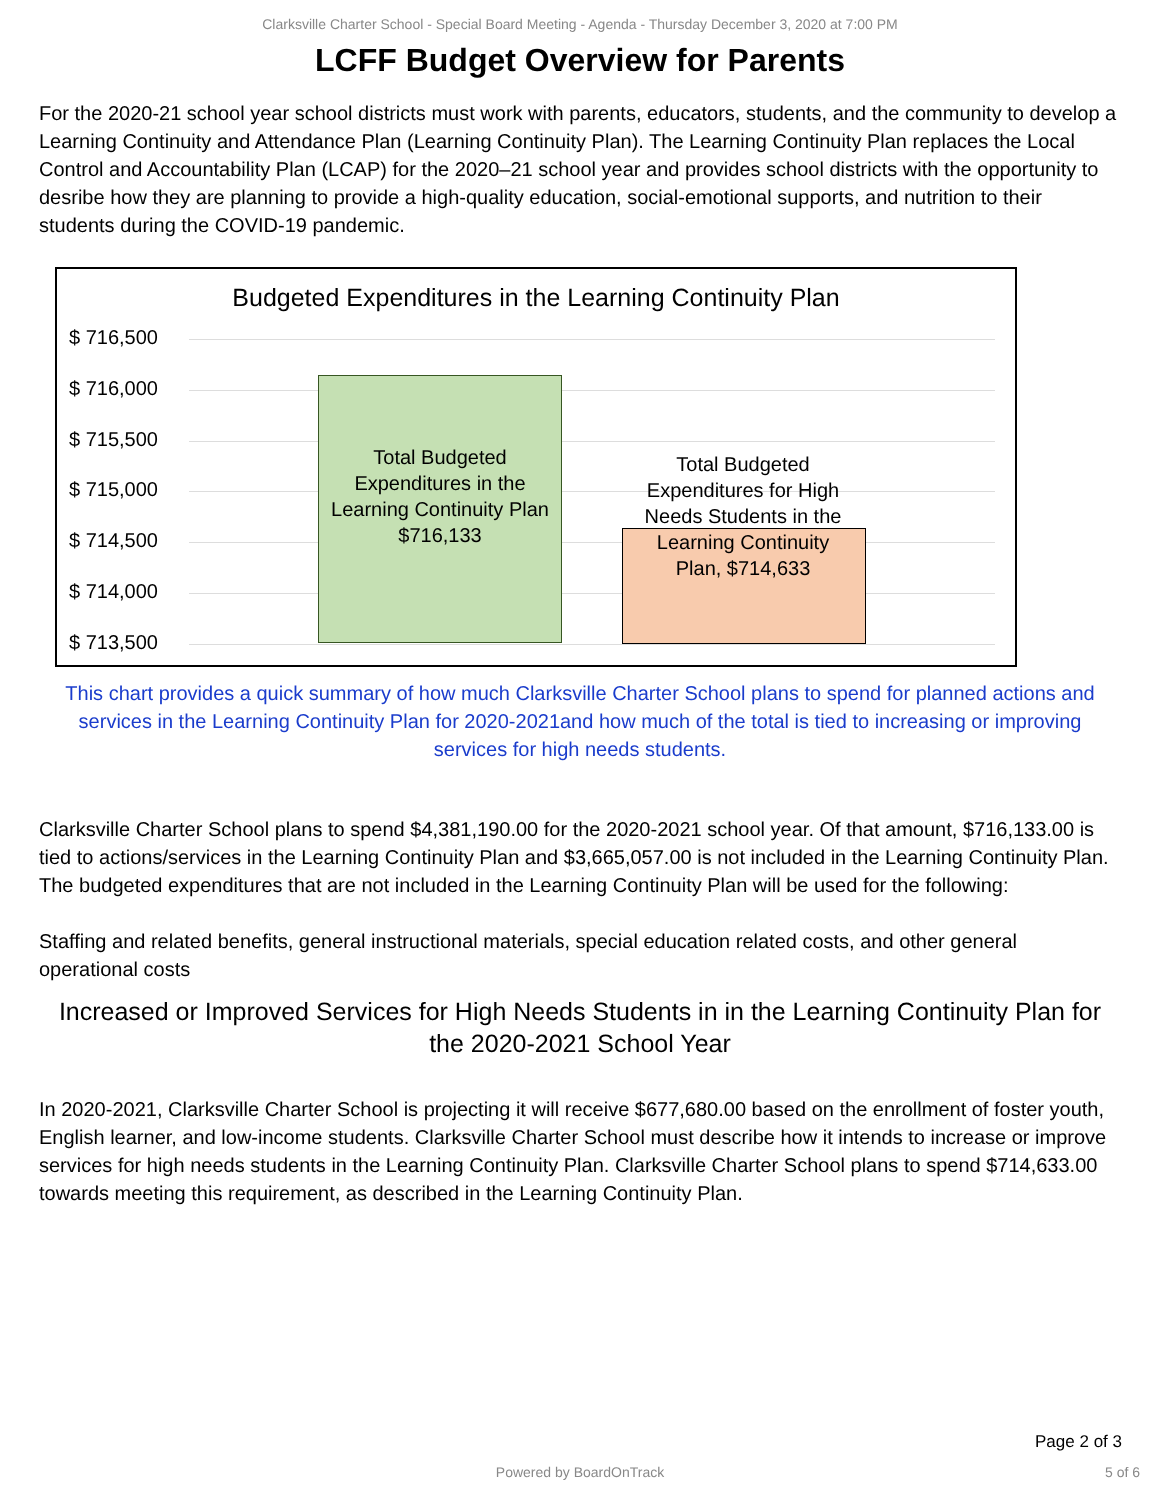Clarksville Charter School - Special Board Meeting - Agenda - Thursday December 3, 2020 at 7:00 PM
LCFF Budget Overview for Parents
For the 2020-21 school year school districts must work with parents, educators, students, and the community to develop a Learning Continuity and Attendance Plan (Learning Continuity Plan). The Learning Continuity Plan replaces the Local Control and Accountability Plan (LCAP) for the 2020–21 school year and provides school districts with the opportunity to desribe how they are planning to provide a high-quality education, social-emotional supports, and nutrition to their students during the COVID-19 pandemic.
Budgeted Expenditures in the Learning Continuity Plan
$ 716,500
$ 716,000
$ 715,500
$ 715,000
$ 714,500
$ 714,000
$ 713,500
Total Budgeted Expenditures in the Learning Continuity Plan $716,133
Total Budgeted Expenditures for High Needs Students in the Learning Continuity Plan, $714,633
This chart provides a quick summary of how much Clarksville Charter School plans to spend for planned actions and services in the Learning Continuity Plan for 2020-2021and how much of the total is tied to increasing or improving services for high needs students.
Clarksville Charter School plans to spend $4,381,190.00 for the 2020-2021 school year. Of that amount, $716,133.00 is tied to actions/services in the Learning Continuity Plan and $3,665,057.00 is not included in the Learning Continuity Plan. The budgeted expenditures that are not included in the Learning Continuity Plan will be used for the following:
Staffing and related benefits, general instructional materials, special education related costs, and other general operational costs
Increased or Improved Services for High Needs Students in in the Learning Continuity Plan for the 2020-2021 School Year
In 2020-2021, Clarksville Charter School is projecting it will receive $677,680.00 based on the enrollment of foster youth, English learner, and low-income students. Clarksville Charter School must describe how it intends to increase or improve services for high needs students in the Learning Continuity Plan. Clarksville Charter School plans to spend $714,633.00 towards meeting this requirement, as described in the Learning Continuity Plan.
Page 2 of 3
Powered by BoardOnTrack 5 of 6